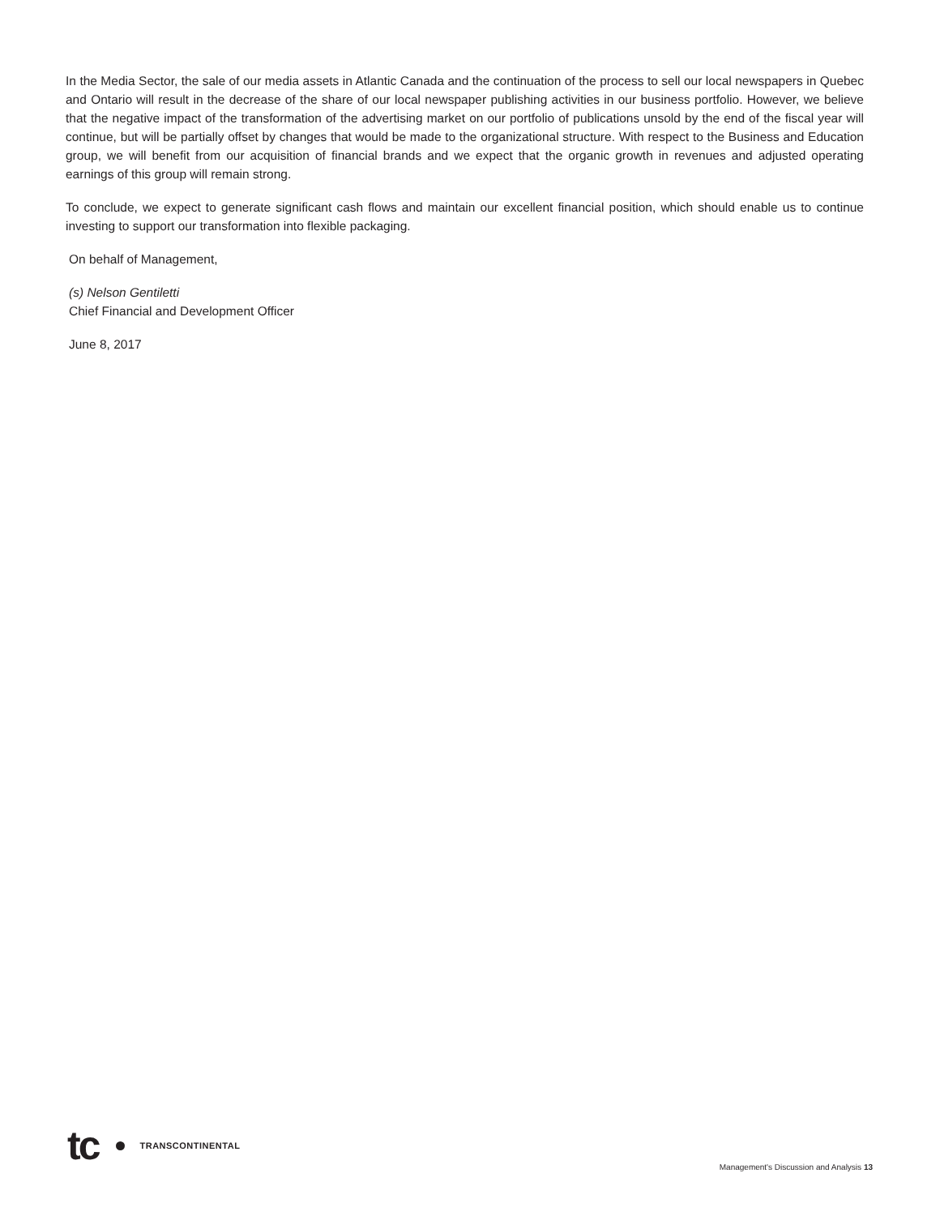In the Media Sector, the sale of our media assets in Atlantic Canada and the continuation of the process to sell our local newspapers in Quebec and Ontario will result in the decrease of the share of our local newspaper publishing activities in our business portfolio. However, we believe that the negative impact of the transformation of the advertising market on our portfolio of publications unsold by the end of the fiscal year will continue, but will be partially offset by changes that would be made to the organizational structure. With respect to the Business and Education group, we will benefit from our acquisition of financial brands and we expect that the organic growth in revenues and adjusted operating earnings of this group will remain strong.
To conclude, we expect to generate significant cash flows and maintain our excellent financial position, which should enable us to continue investing to support our transformation into flexible packaging.
On behalf of Management,
(s) Nelson Gentiletti
Chief Financial and Development Officer
June 8, 2017
tc TRANSCONTINENTAL
Management's Discussion and Analysis 13